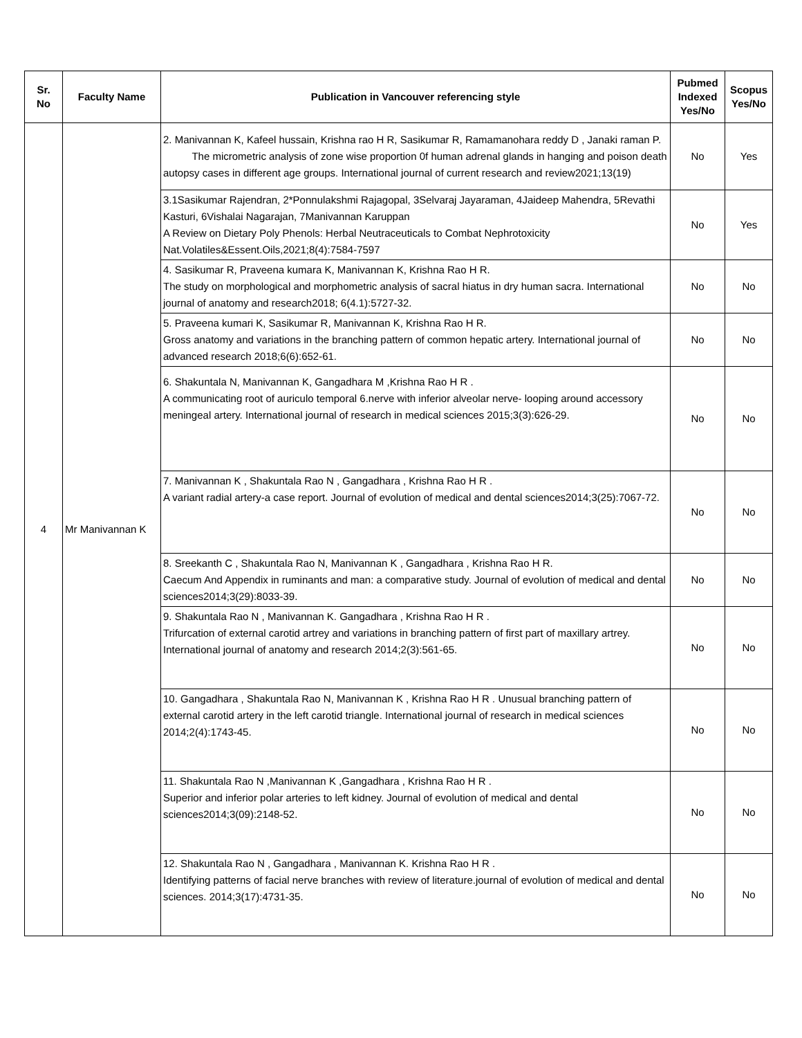| Sr. No | Faculty Name | Publication in Vancouver referencing style | Pubmed Indexed Yes/No | Scopus Yes/No |
| --- | --- | --- | --- | --- |
| 4 | Mr Manivannan K | 2. Manivannan K, Kafeel hussain, Krishna rao H R, Sasikumar R, Ramamanohara reddy D , Janaki raman P. The micrometric analysis of zone wise proportion 0f human adrenal glands in hanging and poison death autopsy cases in different age groups. International journal of current research and review2021;13(19) | No | Yes |
| | | 3.1Sasikumar Rajendran, 2*Ponnulakshmi Rajagopal, 3Selvaraj Jayaraman, 4Jaideep Mahendra, 5Revathi Kasturi, 6Vishalai Nagarajan, 7Manivannan Karuppan A Review on Dietary Poly Phenols: Herbal Neutraceuticals to Combat Nephrotoxicity Nat.Volatiles&Essent.Oils,2021;8(4):7584-7597 | No | Yes |
| | | 4. Sasikumar R, Praveena kumara K, Manivannan K, Krishna Rao H R. The study on morphological and morphometric analysis of sacral hiatus in dry human sacra. International journal of anatomy and research2018; 6(4.1):5727-32. | No | No |
| | | 5. Praveena kumari K, Sasikumar R, Manivannan K, Krishna Rao H R. Gross anatomy and variations in the branching pattern of common hepatic artery. International journal of advanced research 2018;6(6):652-61. | No | No |
| | | 6. Shakuntala N, Manivannan K, Gangadhara M ,Krishna Rao H R . A communicating root of auriculo temporal 6.nerve with inferior alveolar nerve- looping around accessory meningeal artery. International journal of research in medical sciences 2015;3(3):626-29. | No | No |
| | | 7. Manivannan K , Shakuntala Rao N , Gangadhara , Krishna Rao H R . A variant radial artery-a case report. Journal of evolution of medical and dental sciences2014;3(25):7067-72. | No | No |
| | | 8. Sreekanth C , Shakuntala Rao N, Manivannan K , Gangadhara , Krishna Rao H R. Caecum And Appendix in ruminants and man: a comparative study. Journal of evolution of medical and dental sciences2014;3(29):8033-39. | No | No |
| | | 9. Shakuntala Rao N , Manivannan K. Gangadhara , Krishna Rao H R . Trifurcation of external carotid artrey and variations in branching pattern of first part of maxillary artrey. International journal of anatomy and research 2014;2(3):561-65. | No | No |
| | | 10. Gangadhara , Shakuntala Rao N, Manivannan K , Krishna Rao H R . Unusual branching pattern of external carotid artery in the left carotid triangle. International journal of research in medical sciences 2014;2(4):1743-45. | No | No |
| | | 11. Shakuntala Rao N ,Manivannan K ,Gangadhara , Krishna Rao H R . Superior and inferior polar arteries to left kidney. Journal of evolution of medical and dental sciences2014;3(09):2148-52. | No | No |
| | | 12. Shakuntala Rao N , Gangadhara , Manivannan K. Krishna Rao H R . Identifying patterns of facial nerve branches with review of literature.journal of evolution of medical and dental sciences. 2014;3(17):4731-35. | No | No |